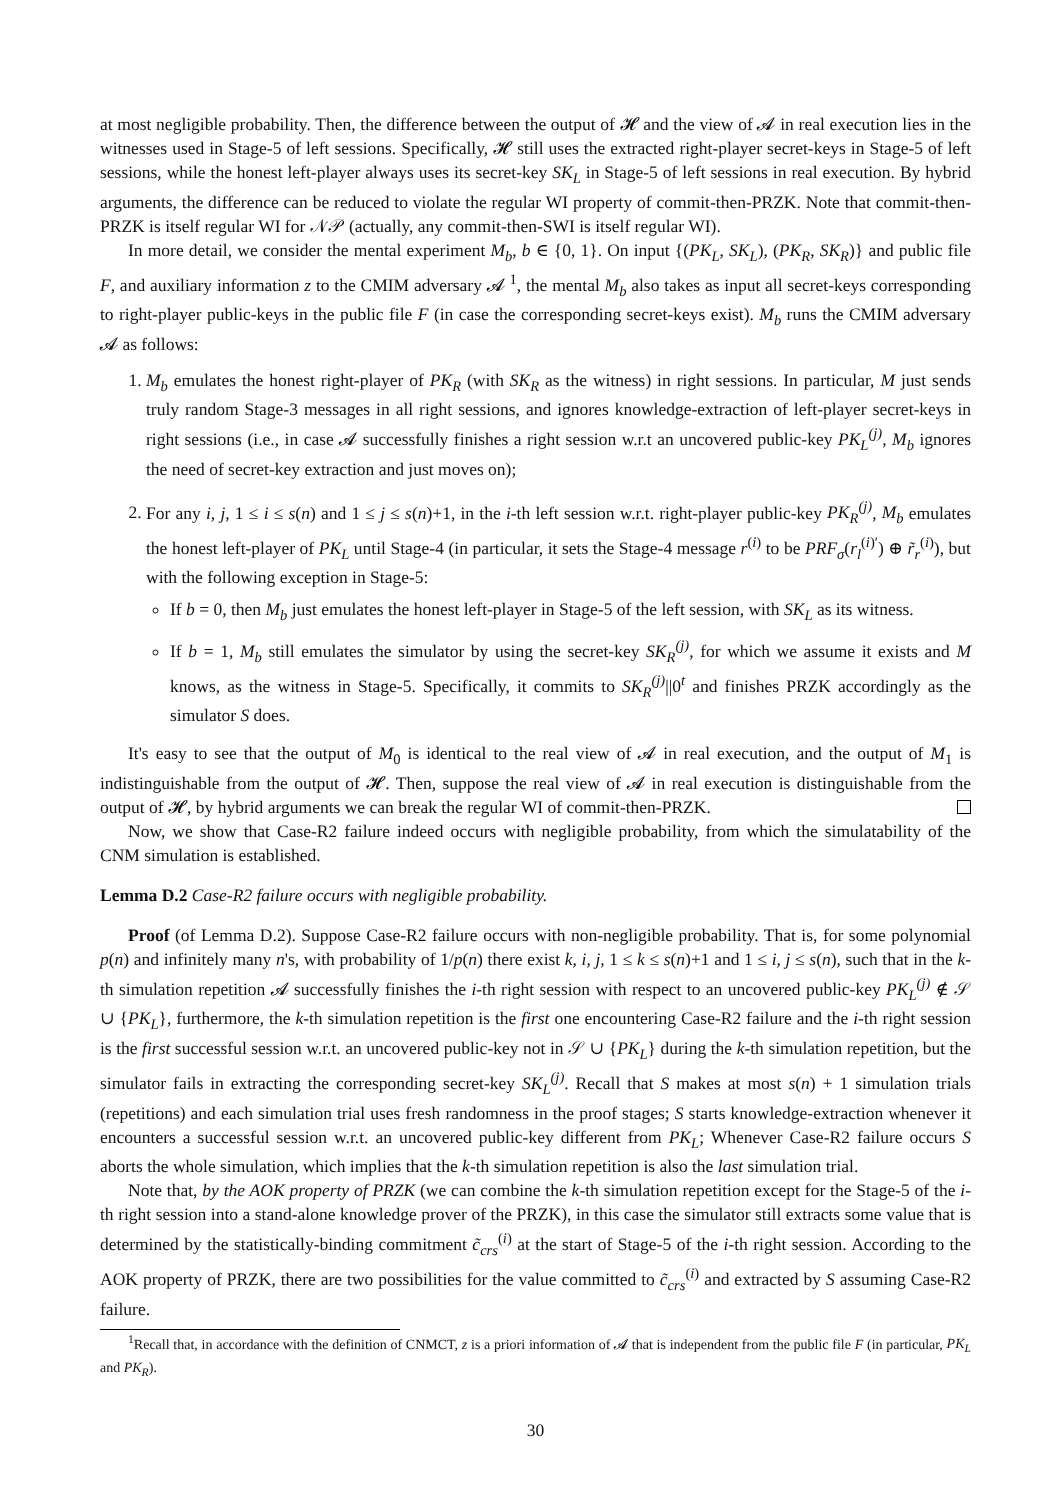at most negligible probability. Then, the difference between the output of 𝓗 and the view of 𝓐 in real execution lies in the witnesses used in Stage-5 of left sessions. Specifically, 𝓗 still uses the extracted right-player secret-keys in Stage-5 of left sessions, while the honest left-player always uses its secret-key SK<sub>L</sub> in Stage-5 of left sessions in real execution. By hybrid arguments, the difference can be reduced to violate the regular WI property of commit-then-PRZK. Note that commit-then-PRZK is itself regular WI for 𝒩𝒫 (actually, any commit-then-SWI is itself regular WI).
In more detail, we consider the mental experiment M<sub>b</sub>, b ∈ {0, 1}. On input {(PK<sub>L</sub>, SK<sub>L</sub>), (PK<sub>R</sub>, SK<sub>R</sub>)} and public file F, and auxiliary information z to the CMIM adversary 𝓐 <sup>1</sup>, the mental M<sub>b</sub> also takes as input all secret-keys corresponding to right-player public-keys in the public file F (in case the corresponding secret-keys exist). M<sub>b</sub> runs the CMIM adversary 𝓐 as follows:
1. M<sub>b</sub> emulates the honest right-player of PK<sub>R</sub> (with SK<sub>R</sub> as the witness) in right sessions. In particular, M just sends truly random Stage-3 messages in all right sessions, and ignores knowledge-extraction of left-player secret-keys in right sessions (i.e., in case 𝓐 successfully finishes a right session w.r.t an uncovered public-key PK<sub>L</sub><sup>(j)</sup>, M<sub>b</sub> ignores the need of secret-key extraction and just moves on);
2. For any i, j, 1 ≤ i ≤ s(n) and 1 ≤ j ≤ s(n)+1, in the i-th left session w.r.t. right-player public-key PK<sub>R</sub><sup>(j)</sup>, M<sub>b</sub> emulates the honest left-player of PK<sub>L</sub> until Stage-4 (in particular, it sets the Stage-4 message r<sup>(i)</sup> to be PRF<sub>σ</sub>(r<sub>l</sub><sup>(i)′</sup>) ⊕ r̃<sub>r</sub><sup>(i)</sup>), but with the following exception in Stage-5:
If b = 0, then M<sub>b</sub> just emulates the honest left-player in Stage-5 of the left session, with SK<sub>L</sub> as its witness.
If b = 1, M<sub>b</sub> still emulates the simulator by using the secret-key SK<sub>R</sub><sup>(j)</sup>, for which we assume it exists and M knows, as the witness in Stage-5. Specifically, it commits to SK<sub>R</sub><sup>(j)</sup>||0<sup>t</sup> and finishes PRZK accordingly as the simulator S does.
It's easy to see that the output of M<sub>0</sub> is identical to the real view of 𝓐 in real execution, and the output of M<sub>1</sub> is indistinguishable from the output of 𝓗. Then, suppose the real view of 𝓐 in real execution is distinguishable from the output of 𝓗, by hybrid arguments we can break the regular WI of commit-then-PRZK.
Now, we show that Case-R2 failure indeed occurs with negligible probability, from which the simulatability of the CNM simulation is established.
Lemma D.2 Case-R2 failure occurs with negligible probability.
Proof (of Lemma D.2). Suppose Case-R2 failure occurs with non-negligible probability. That is, for some polynomial p(n) and infinitely many n's, with probability of 1/p(n) there exist k, i, j, 1 ≤ k ≤ s(n)+1 and 1 ≤ i, j ≤ s(n), such that in the k-th simulation repetition 𝓐 successfully finishes the i-th right session with respect to an uncovered public-key PK<sub>L</sub><sup>(j)</sup> ∉ 𝒮 ∪ {PK<sub>L</sub>}, furthermore, the k-th simulation repetition is the first one encountering Case-R2 failure and the i-th right session is the first successful session w.r.t. an uncovered public-key not in 𝒮 ∪ {PK<sub>L</sub>} during the k-th simulation repetition, but the simulator fails in extracting the corresponding secret-key SK<sub>L</sub><sup>(j)</sup>. Recall that S makes at most s(n) + 1 simulation trials (repetitions) and each simulation trial uses fresh randomness in the proof stages; S starts knowledge-extraction whenever it encounters a successful session w.r.t. an uncovered public-key different from PK<sub>L</sub>; Whenever Case-R2 failure occurs S aborts the whole simulation, which implies that the k-th simulation repetition is also the last simulation trial.
Note that, by the AOK property of PRZK (we can combine the k-th simulation repetition except for the Stage-5 of the i-th right session into a stand-alone knowledge prover of the PRZK), in this case the simulator still extracts some value that is determined by the statistically-binding commitment c̃<sub>crs</sub><sup>(i)</sup> at the start of Stage-5 of the i-th right session. According to the AOK property of PRZK, there are two possibilities for the value committed to c̃<sub>crs</sub><sup>(i)</sup> and extracted by S assuming Case-R2 failure.
<sup>1</sup> Recall that, in accordance with the definition of CNMCT, z is a priori information of 𝓐 that is independent from the public file F (in particular, PK<sub>L</sub> and PK<sub>R</sub>).
30